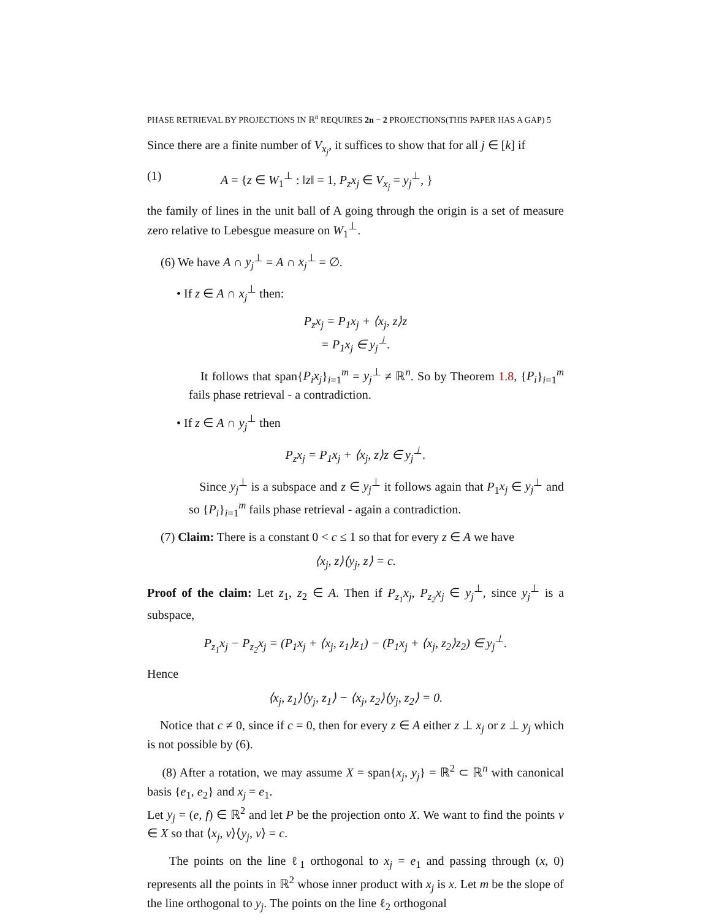PHASE RETRIEVAL BY PROJECTIONS IN ℝ<sup>n</sup> REQUIRES 2n − 2 PROJECTIONS(THIS PAPER HAS A GAP) 5
Since there are a finite number of V<sub>x<sub>j</sub></sub>, it suffices to show that for all j ∈ [k] if
(1) A = {z ∈ W<sub>1</sub><sup>⊥</sup> : ‖z‖ = 1, P<sub>z</sub>x<sub>j</sub> ∈ V<sub>x<sub>j</sub></sub> = y<sub>j</sub><sup>⊥</sup>, }
the family of lines in the unit ball of A going through the origin is a set of measure zero relative to Lebesgue measure on W<sub>1</sub><sup>⊥</sup>.
(6) We have A ∩ y<sub>j</sub><sup>⊥</sup> = A ∩ x<sub>j</sub><sup>⊥</sup> = ∅.
• If z ∈ A ∩ x<sub>j</sub><sup>⊥</sup> then:
P<sub>z</sub>x<sub>j</sub> = P<sub>1</sub>x<sub>j</sub> + ⟨x<sub>j</sub>, z⟩z
= P<sub>1</sub>x<sub>j</sub> ∈ y<sub>j</sub><sup>⊥</sup>.
It follows that span{P<sub>i</sub>x<sub>j</sub>}<sub>i=1</sub><sup>m</sup> = y<sub>j</sub><sup>⊥</sup> ≠ ℝ<sup>n</sup>. So by Theorem 1.8, {P<sub>i</sub>}<sub>i=1</sub><sup>m</sup> fails phase retrieval - a contradiction.
• If z ∈ A ∩ y<sub>j</sub><sup>⊥</sup> then
P<sub>z</sub>x<sub>j</sub> = P<sub>1</sub>x<sub>j</sub> + ⟨x<sub>j</sub>, z⟩z ∈ y<sub>j</sub><sup>⊥</sup>.
Since y<sub>j</sub><sup>⊥</sup> is a subspace and z ∈ y<sub>j</sub><sup>⊥</sup> it follows again that P<sub>1</sub>x<sub>j</sub> ∈ y<sub>j</sub><sup>⊥</sup> and so {P<sub>i</sub>}<sub>i=1</sub><sup>m</sup> fails phase retrieval - again a contradiction.
(7) Claim: There is a constant 0 < c ≤ 1 so that for every z ∈ A we have
⟨x<sub>j</sub>, z⟩⟨y<sub>j</sub>, z⟩ = c.
Proof of the claim: Let z<sub>1</sub>, z<sub>2</sub> ∈ A. Then if P<sub>z<sub>1</sub></sub>x<sub>j</sub>, P<sub>z<sub>2</sub></sub>x<sub>j</sub> ∈ y<sub>j</sub><sup>⊥</sup>, since y<sub>j</sub><sup>⊥</sup> is a subspace,
P<sub>z<sub>1</sub></sub>x<sub>j</sub> − P<sub>z<sub>2</sub></sub>x<sub>j</sub> = (P<sub>1</sub>x<sub>j</sub> + ⟨x<sub>j</sub>, z<sub>1</sub>⟩z<sub>1</sub>) − (P<sub>1</sub>x<sub>j</sub> + ⟨x<sub>j</sub>, z<sub>2</sub>⟩z<sub>2</sub>) ∈ y<sub>j</sub><sup>⊥</sup>.
Hence
⟨x<sub>j</sub>, z<sub>1</sub>⟩⟨y<sub>j</sub>, z<sub>1</sub>⟩ − ⟨x<sub>j</sub>, z<sub>2</sub>⟩⟨y<sub>j</sub>, z<sub>2</sub>⟩ = 0.
Notice that c ≠ 0, since if c = 0, then for every z ∈ A either z ⊥ x<sub>j</sub> or z ⊥ y<sub>j</sub> which is not possible by (6).
(8) After a rotation, we may assume X = span{x<sub>j</sub>, y<sub>j</sub>} = ℝ<sup>2</sup> ⊂ ℝ<sup>n</sup> with canonical basis {e<sub>1</sub>, e<sub>2</sub>} and x<sub>j</sub> = e<sub>1</sub>.
Let y<sub>j</sub> = (e, f) ∈ ℝ<sup>2</sup> and let P be the projection onto X. We want to find the points v ∈ X so that ⟨x<sub>j</sub>, v⟩⟨y<sub>j</sub>, v⟩ = c.
The points on the line ℓ<sub>1</sub> orthogonal to x<sub>j</sub> = e<sub>1</sub> and passing through (x, 0) represents all the points in ℝ<sup>2</sup> whose inner product with x<sub>j</sub> is x. Let m be the slope of the line orthogonal to y<sub>j</sub>. The points on the line ℓ<sub>2</sub> orthogonal